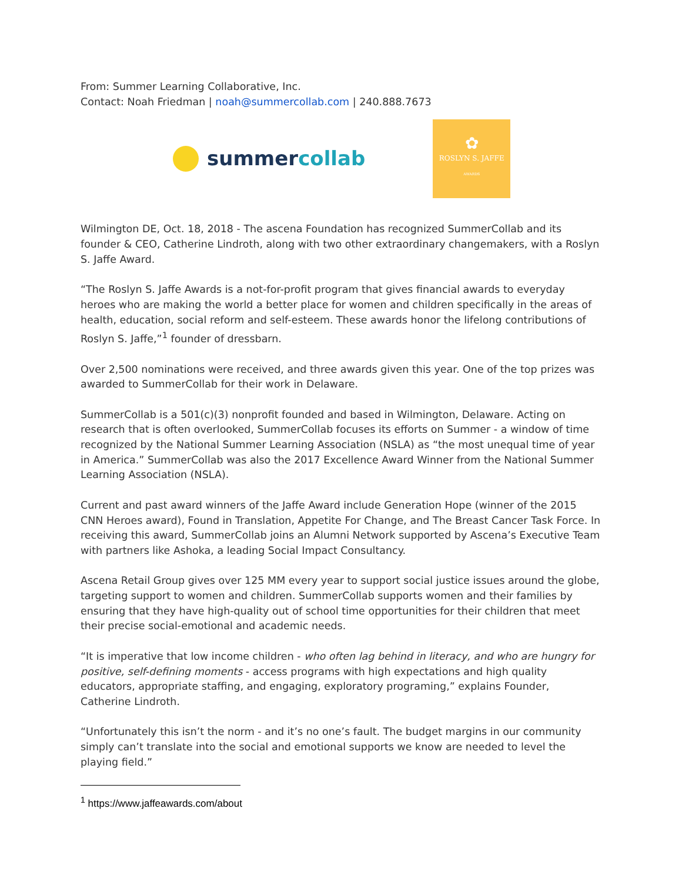From: Summer Learning Collaborative, Inc.
Contact: Noah Friedman | noah@summercollab.com | 240.888.7673
summercollab
✿
ROSLYN S. JAFFE
AWARDS
Wilmington DE, Oct. 18, 2018 - The ascena Foundation has recognized SummerCollab and its founder & CEO, Catherine Lindroth, along with two other extraordinary changemakers, with a Roslyn S. Jaffe Award.
“The Roslyn S. Jaffe Awards is a not-for-profit program that gives financial awards to everyday heroes who are making the world a better place for women and children specifically in the areas of health, education, social reform and self-esteem. These awards honor the lifelong contributions of Roslyn S. Jaffe,”<sup>1</sup> founder of dressbarn.
Over 2,500 nominations were received, and three awards given this year. One of the top prizes was awarded to SummerCollab for their work in Delaware.
SummerCollab is a 501(c)(3) nonprofit founded and based in Wilmington, Delaware. Acting on research that is often overlooked, SummerCollab focuses its efforts on Summer - a window of time recognized by the National Summer Learning Association (NSLA) as “the most unequal time of year in America.” SummerCollab was also the 2017 Excellence Award Winner from the National Summer Learning Association (NSLA).
Current and past award winners of the Jaffe Award include Generation Hope (winner of the 2015 CNN Heroes award), Found in Translation, Appetite For Change, and The Breast Cancer Task Force. In receiving this award, SummerCollab joins an Alumni Network supported by Ascena’s Executive Team with partners like Ashoka, a leading Social Impact Consultancy.
Ascena Retail Group gives over 125 MM every year to support social justice issues around the globe, targeting support to women and children. SummerCollab supports women and their families by ensuring that they have high-quality out of school time opportunities for their children that meet their precise social-emotional and academic needs.
“It is imperative that low income children - who often lag behind in literacy, and who are hungry for positive, self-defining moments - access programs with high expectations and high quality educators, appropriate staffing, and engaging, exploratory programing,” explains Founder, Catherine Lindroth.
“Unfortunately this isn’t the norm - and it’s no one’s fault. The budget margins in our community simply can’t translate into the social and emotional supports we know are needed to level the playing field.”
<sup>1</sup> https://www.jaffeawards.com/about